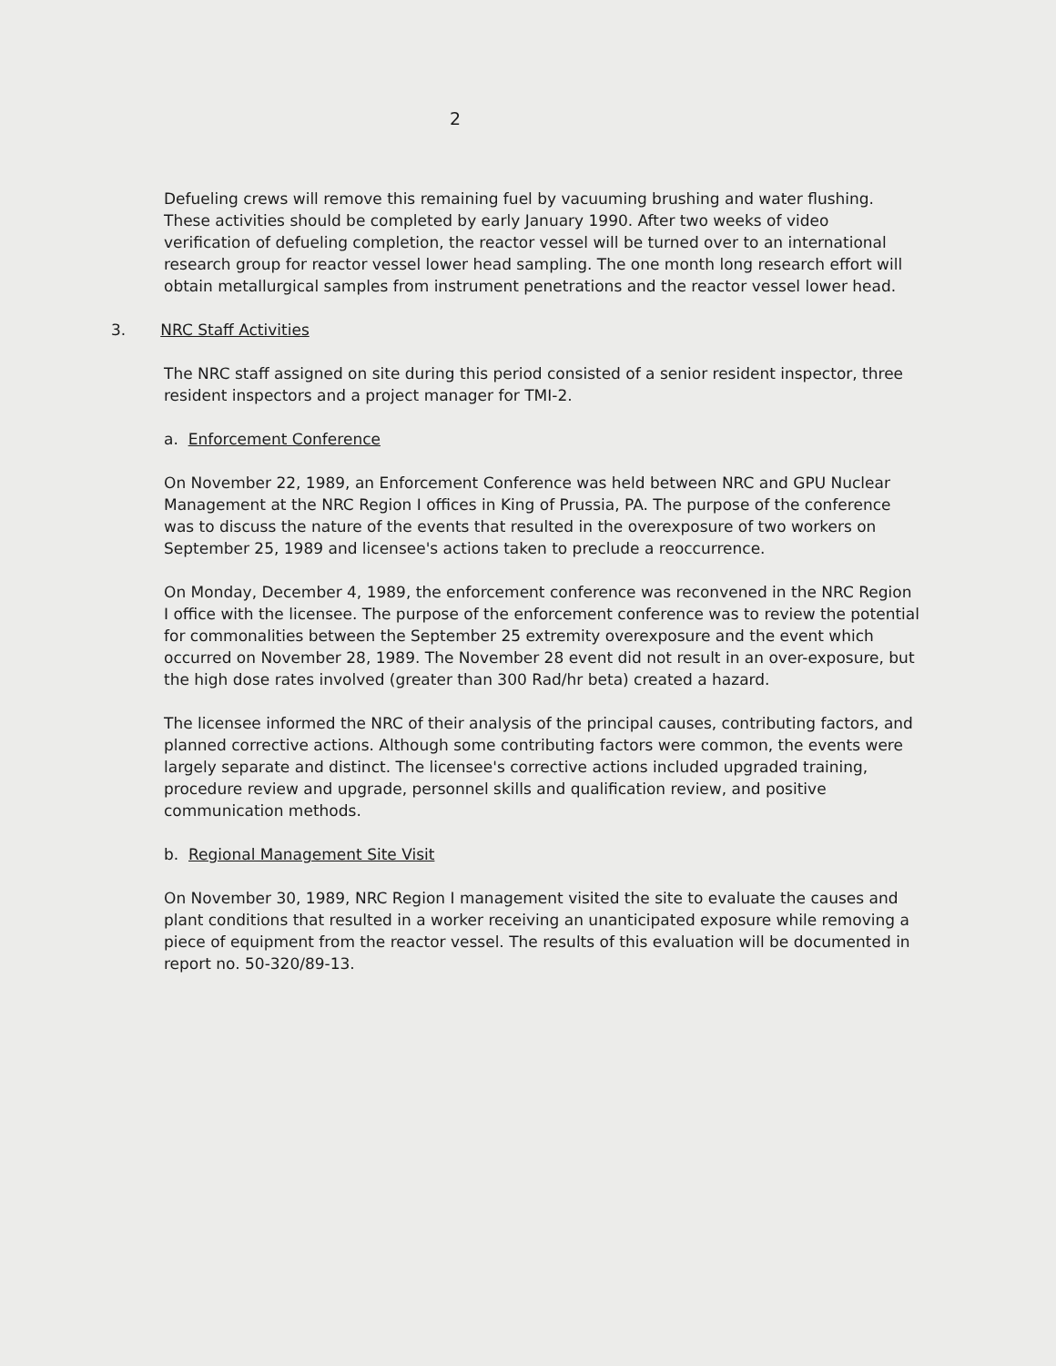2
Defueling crews will remove this remaining fuel by vacuuming brushing and water flushing. These activities should be completed by early January 1990. After two weeks of video verification of defueling completion, the reactor vessel will be turned over to an international research group for reactor vessel lower head sampling. The one month long research effort will obtain metallurgical samples from instrument penetrations and the reactor vessel lower head.
3. NRC Staff Activities
The NRC staff assigned on site during this period consisted of a senior resident inspector, three resident inspectors and a project manager for TMI-2.
a. Enforcement Conference
On November 22, 1989, an Enforcement Conference was held between NRC and GPU Nuclear Management at the NRC Region I offices in King of Prussia, PA. The purpose of the conference was to discuss the nature of the events that resulted in the overexposure of two workers on September 25, 1989 and licensee's actions taken to preclude a reoccurrence.
On Monday, December 4, 1989, the enforcement conference was reconvened in the NRC Region I office with the licensee. The purpose of the enforcement conference was to review the potential for commonalities between the September 25 extremity overexposure and the event which occurred on November 28, 1989. The November 28 event did not result in an over-exposure, but the high dose rates involved (greater than 300 Rad/hr beta) created a hazard.
The licensee informed the NRC of their analysis of the principal causes, contributing factors, and planned corrective actions. Although some contributing factors were common, the events were largely separate and distinct. The licensee's corrective actions included upgraded training, procedure review and upgrade, personnel skills and qualification review, and positive communication methods.
b. Regional Management Site Visit
On November 30, 1989, NRC Region I management visited the site to evaluate the causes and plant conditions that resulted in a worker receiving an unanticipated exposure while removing a piece of equipment from the reactor vessel. The results of this evaluation will be documented in report no. 50-320/89-13.